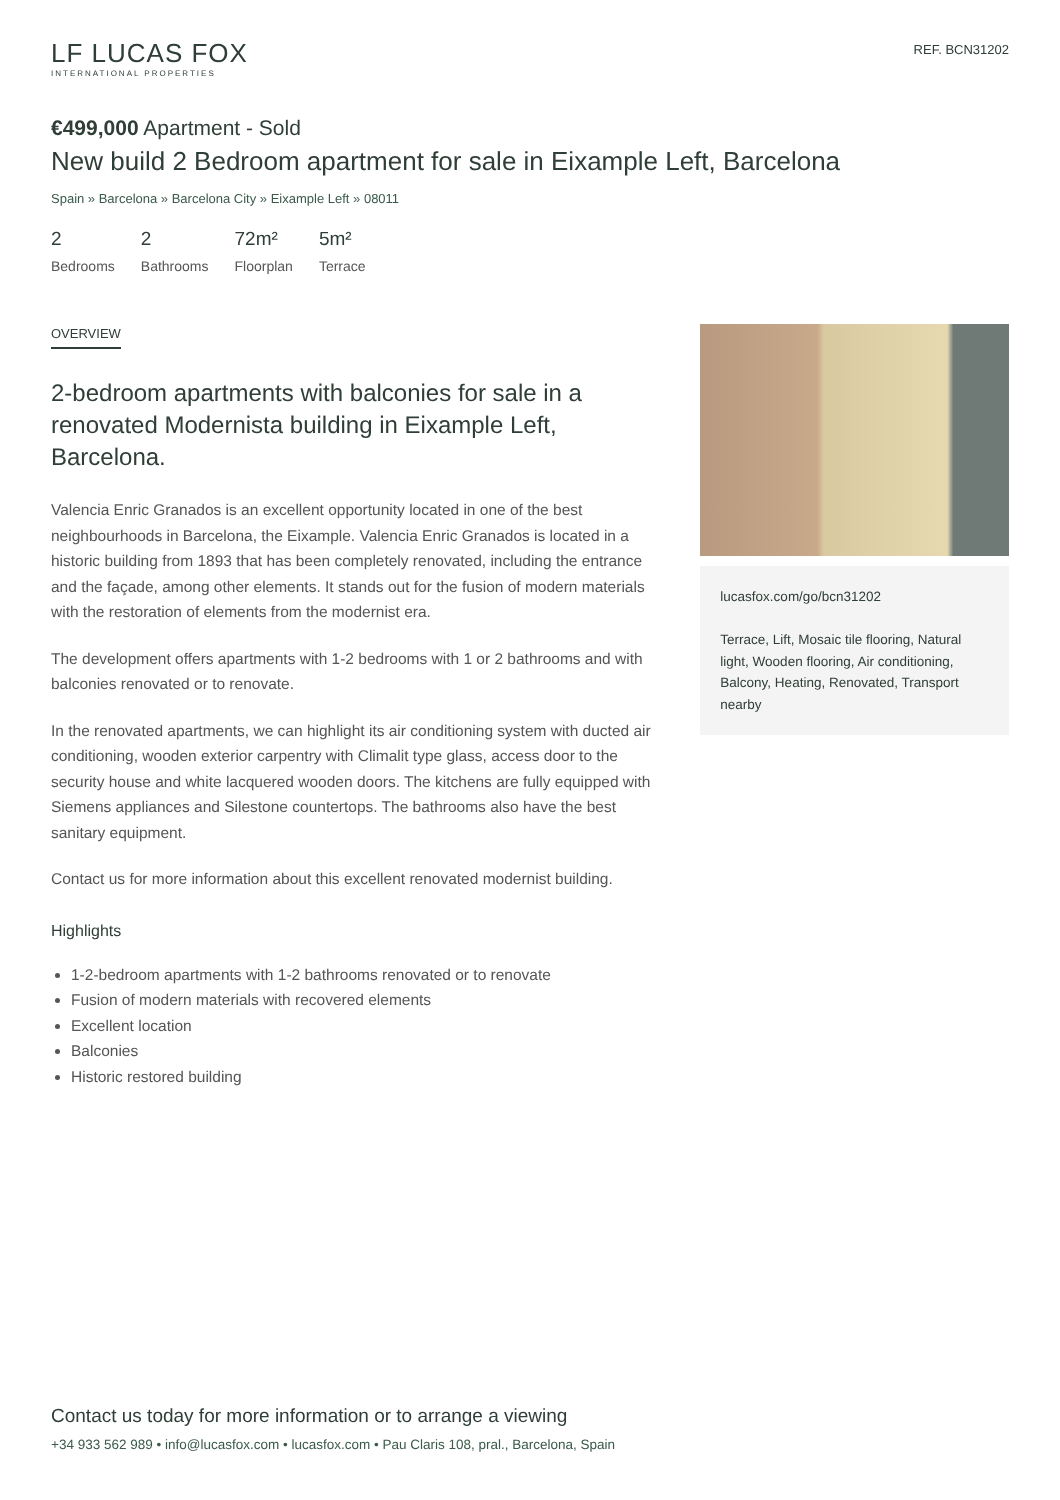LF LUCAS FOX
INTERNATIONAL PROPERTIES
REF. BCN31202
€499,000 Apartment - Sold
New build 2 Bedroom apartment for sale in Eixample Left, Barcelona
Spain » Barcelona » Barcelona City » Eixample Left » 08011
2
Bedrooms
2
Bathrooms
72m²
Floorplan
5m²
Terrace
OVERVIEW
2-bedroom apartments with balconies for sale in a renovated Modernista building in Eixample Left, Barcelona.
Valencia Enric Granados is an excellent opportunity located in one of the best neighbourhoods in Barcelona, the Eixample. Valencia Enric Granados is located in a historic building from 1893 that has been completely renovated, including the entrance and the façade, among other elements. It stands out for the fusion of modern materials with the restoration of elements from the modernist era.
The development offers apartments with 1-2 bedrooms with 1 or 2 bathrooms and with balconies renovated or to renovate.
In the renovated apartments, we can highlight its air conditioning system with ducted air conditioning, wooden exterior carpentry with Climalit type glass, access door to the security house and white lacquered wooden doors. The kitchens are fully equipped with Siemens appliances and Silestone countertops. The bathrooms also have the best sanitary equipment.
Contact us for more information about this excellent renovated modernist building.
Highlights
1-2-bedroom apartments with 1-2 bathrooms renovated or to renovate
Fusion of modern materials with recovered elements
Excellent location
Balconies
Historic restored building
lucasfox.com/go/bcn31202
Terrace, Lift, Mosaic tile flooring, Natural light, Wooden flooring, Air conditioning, Balcony, Heating, Renovated, Transport nearby
Contact us today for more information or to arrange a viewing
+34 933 562 989 • info@lucasfox.com • lucasfox.com • Pau Claris 108, pral., Barcelona, Spain